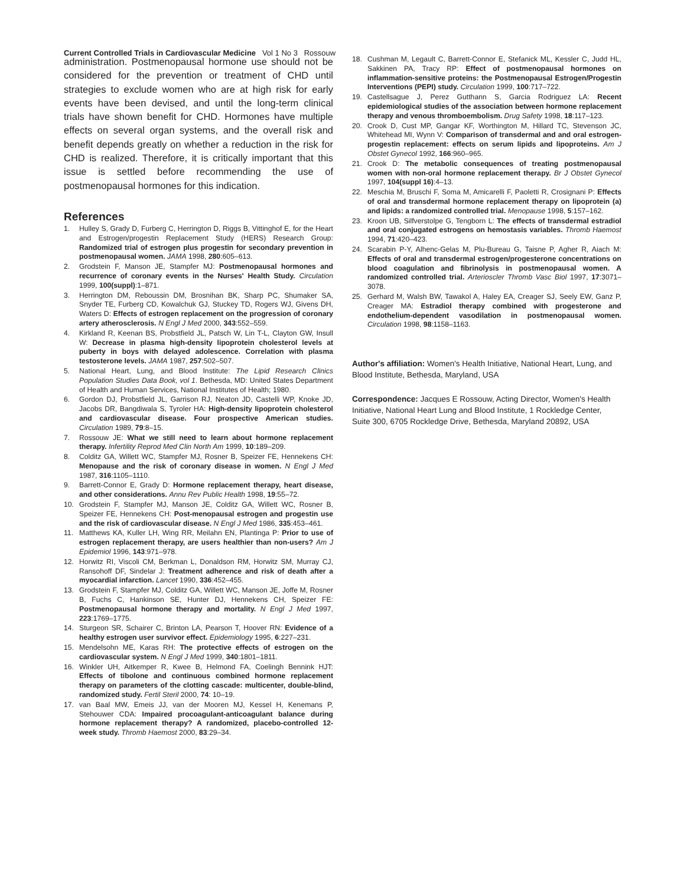Current Controlled Trials in Cardiovascular Medicine Vol 1 No 3 Rossouw
administration. Postmenopausal hormone use should not be considered for the prevention or treatment of CHD until strategies to exclude women who are at high risk for early events have been devised, and until the long-term clinical trials have shown benefit for CHD. Hormones have multiple effects on several organ systems, and the overall risk and benefit depends greatly on whether a reduction in the risk for CHD is realized. Therefore, it is critically important that this issue is settled before recommending the use of postmenopausal hormones for this indication.
References
1. Hulley S, Grady D, Furberg C, Herrington D, Riggs B, Vittinghof E, for the Heart and Estrogen/progestin Replacement Study (HERS) Research Group: Randomized trial of estrogen plus progestin for secondary prevention in postmenopausal women. JAMA 1998, 280:605–613.
2. Grodstein F, Manson JE, Stampfer MJ: Postmenopausal hormones and recurrence of coronary events in the Nurses' Health Study. Circulation 1999, 100(suppl):1–871.
3. Herrington DM, Reboussin DM, Brosnihan BK, Sharp PC, Shumaker SA, Snyder TE, Furberg CD, Kowalchuk GJ, Stuckey TD, Rogers WJ, Givens DH, Waters D: Effects of estrogen replacement on the progression of coronary artery atherosclerosis. N Engl J Med 2000, 343:552–559.
4. Kirkland R, Keenan BS, Probstfield JL, Patsch W, Lin T-L, Clayton GW, Insull W: Decrease in plasma high-density lipoprotein cholesterol levels at puberty in boys with delayed adolescence. Correlation with plasma testosterone levels. JAMA 1987, 257:502–507.
5. National Heart, Lung, and Blood Institute: The Lipid Research Clinics Population Studies Data Book, vol 1. Bethesda, MD: United States Department of Health and Human Services, National Institutes of Health; 1980.
6. Gordon DJ, Probstfield JL, Garrison RJ, Neaton JD, Castelli WP, Knoke JD, Jacobs DR, Bangdiwala S, Tyroler HA: High-density lipoprotein cholesterol and cardiovascular disease. Four prospective American studies. Circulation 1989, 79:8–15.
7. Rossouw JE: What we still need to learn about hormone replacement therapy. Infertility Reprod Med Clin North Am 1999, 10:189–209.
8. Colditz GA, Willett WC, Stampfer MJ, Rosner B, Speizer FE, Hennekens CH: Menopause and the risk of coronary disease in women. N Engl J Med 1987, 316:1105–1110.
9. Barrett-Connor E, Grady D: Hormone replacement therapy, heart disease, and other considerations. Annu Rev Public Health 1998, 19:55–72.
10. Grodstein F, Stampfer MJ, Manson JE, Colditz GA, Willett WC, Rosner B, Speizer FE, Hennekens CH: Post-menopausal estrogen and progestin use and the risk of cardiovascular disease. N Engl J Med 1986, 335:453–461.
11. Matthews KA, Kuller LH, Wing RR, Meilahn EN, Plantinga P: Prior to use of estrogen replacement therapy, are users healthier than non-users? Am J Epidemiol 1996, 143:971–978.
12. Horwitz RI, Viscoli CM, Berkman L, Donaldson RM, Horwitz SM, Murray CJ, Ransohoff DF, Sindelar J: Treatment adherence and risk of death after a myocardial infarction. Lancet 1990, 336:452–455.
13. Grodstein F, Stampfer MJ, Colditz GA, Willett WC, Manson JE, Joffe M, Rosner B, Fuchs C, Hankinson SE, Hunter DJ, Hennekens CH, Speizer FE: Postmenopausal hormone therapy and mortality. N Engl J Med 1997, 223:1769–1775.
14. Sturgeon SR, Schairer C, Brinton LA, Pearson T, Hoover RN: Evidence of a healthy estrogen user survivor effect. Epidemiology 1995, 6:227–231.
15. Mendelsohn ME, Karas RH: The protective effects of estrogen on the cardiovascular system. N Engl J Med 1999, 340:1801–1811.
16. Winkler UH, Aitkemper R, Kwee B, Helmond FA, Coelingh Bennink HJT: Effects of tibolone and continuous combined hormone replacement therapy on parameters of the clotting cascade: multicenter, double-blind, randomized study. Fertil Steril 2000, 74: 10–19.
17. van Baal MW, Emeis JJ, van der Mooren MJ, Kessel H, Kenemans P, Stehouwer CDA: Impaired procoagulant-anticoagulant balance during hormone replacement therapy? A randomized, placebo-controlled 12-week study. Thromb Haemost 2000, 83:29–34.
18. Cushman M, Legault C, Barrett-Connor E, Stefanick ML, Kessler C, Judd HL, Sakkinen PA, Tracy RP: Effect of postmenopausal hormones on inflammation-sensitive proteins: the Postmenopausal Estrogen/Progestin Interventions (PEPI) study. Circulation 1999, 100:717–722.
19. Castellsague J, Perez Gutthann S, Garcia Rodriguez LA: Recent epidemiological studies of the association between hormone replacement therapy and venous thromboembolism. Drug Safety 1998, 18:117–123.
20. Crook D, Cust MP, Gangar KF, Worthington M, Hillard TC, Stevenson JC, Whitehead MI, Wynn V: Comparison of transdermal and and oral estrogen-progestin replacement: effects on serum lipids and lipoproteins. Am J Obstet Gynecol 1992, 166:960–965.
21. Crook D: The metabolic consequences of treating postmenopausal women with non-oral hormone replacement therapy. Br J Obstet Gynecol 1997, 104(suppl 16):4–13.
22. Meschia M, Bruschi F, Soma M, Amicarelli F, Paoletti R, Crosignani P: Effects of oral and transdermal hormone replacement therapy on lipoprotein (a) and lipids: a randomized controlled trial. Menopause 1998, 5:157–162.
23. Kroon UB, Silfverstolpe G, Tengborn L: The effects of transdermal estradiol and oral conjugated estrogens on hemostasis variables. Thromb Haemost 1994, 71:420–423.
24. Scarabin P-Y, Alhenc-Gelas M, Plu-Bureau G, Taisne P, Agher R, Aiach M: Effects of oral and transdermal estrogen/progesterone concentrations on blood coagulation and fibrinolysis in postmenopausal women. A randomized controlled trial. Arterioscler Thromb Vasc Biol 1997, 17:3071–3078.
25. Gerhard M, Walsh BW, Tawakol A, Haley EA, Creager SJ, Seely EW, Ganz P, Creager MA: Estradiol therapy combined with progesterone and endothelium-dependent vasodilation in postmenopausal women. Circulation 1998, 98:1158–1163.
Author's affiliation: Women's Health Initiative, National Heart, Lung, and Blood Institute, Bethesda, Maryland, USA
Correspondence: Jacques E Rossouw, Acting Director, Women's Health Initiative, National Heart Lung and Blood Institute, 1 Rockledge Center, Suite 300, 6705 Rockledge Drive, Bethesda, Maryland 20892, USA